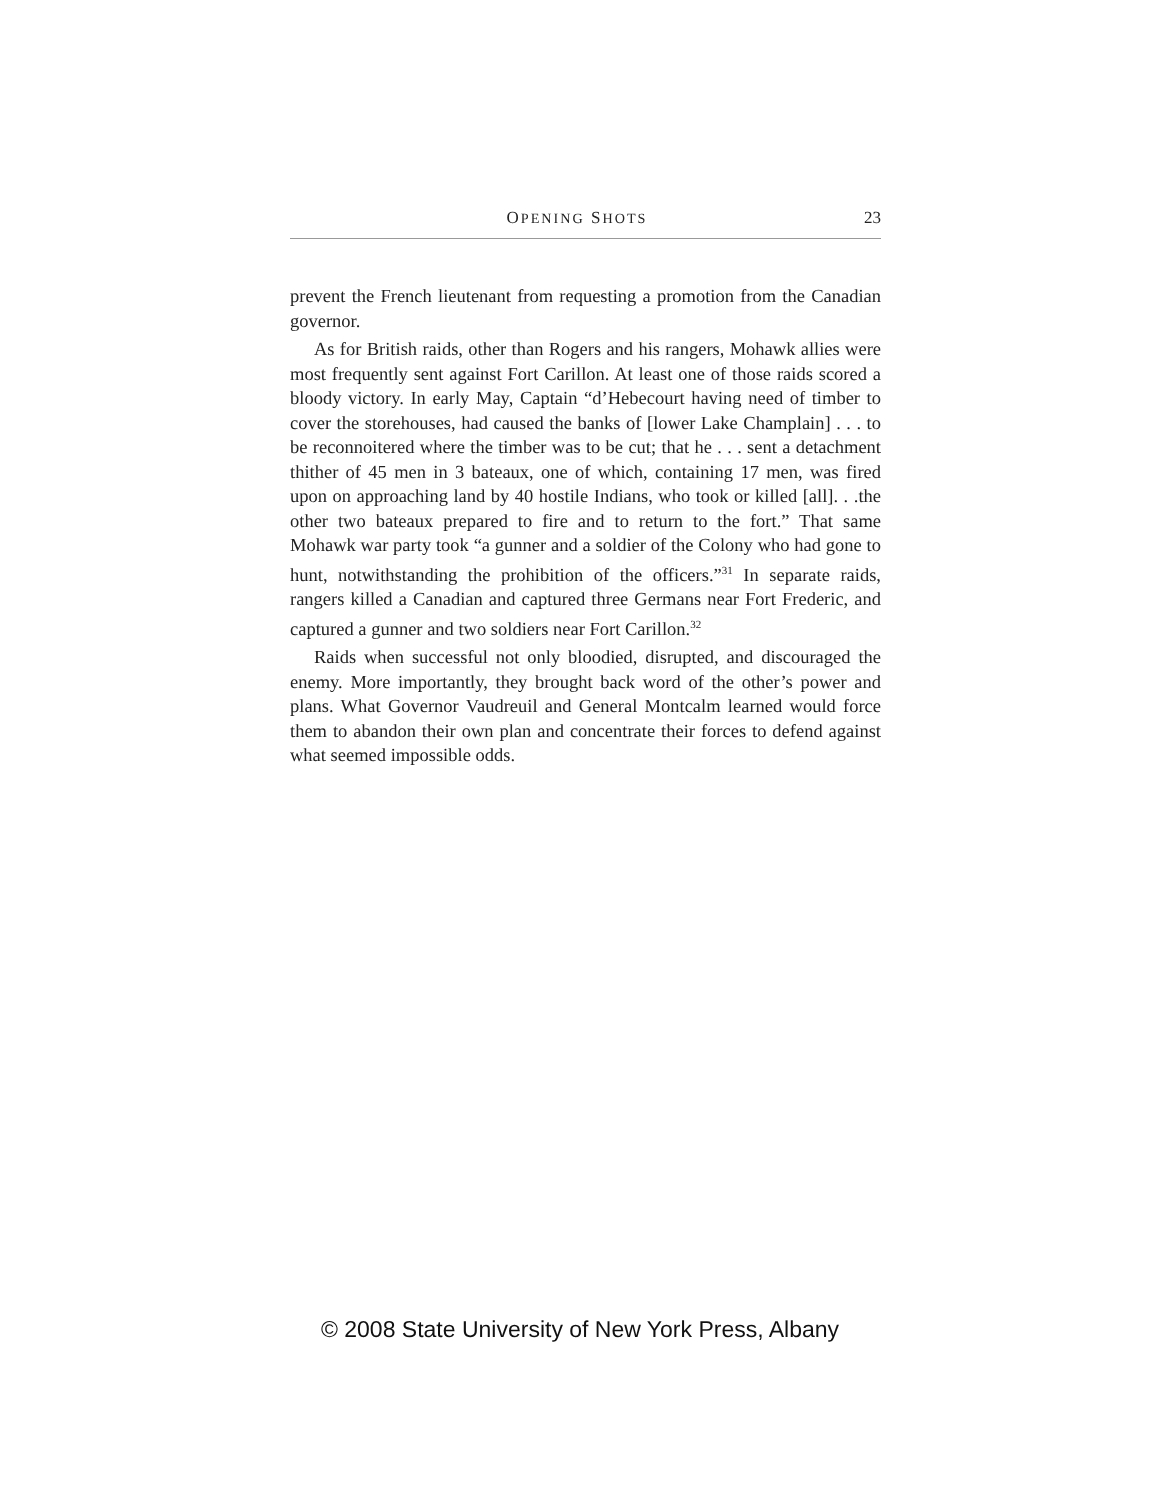OPENING SHOTS 23
prevent the French lieutenant from requesting a promotion from the Canadian governor.
As for British raids, other than Rogers and his rangers, Mohawk allies were most frequently sent against Fort Carillon. At least one of those raids scored a bloody victory. In early May, Captain “d’Hebecourt having need of timber to cover the storehouses, had caused the banks of [lower Lake Champlain] . . . to be reconnoitered where the timber was to be cut; that he . . . sent a detachment thither of 45 men in 3 bateaux, one of which, containing 17 men, was fired upon on approaching land by 40 hostile Indians, who took or killed [all]. . .the other two bateaux prepared to fire and to return to the fort.” That same Mohawk war party took “a gunner and a soldier of the Colony who had gone to hunt, notwithstanding the prohibition of the officers.”<sup>31</sup> In separate raids, rangers killed a Canadian and captured three Germans near Fort Frederic, and captured a gunner and two soldiers near Fort Carillon.<sup>32</sup>
Raids when successful not only bloodied, disrupted, and discouraged the enemy. More importantly, they brought back word of the other’s power and plans. What Governor Vaudreuil and General Montcalm learned would force them to abandon their own plan and concentrate their forces to defend against what seemed impossible odds.
© 2008 State University of New York Press, Albany